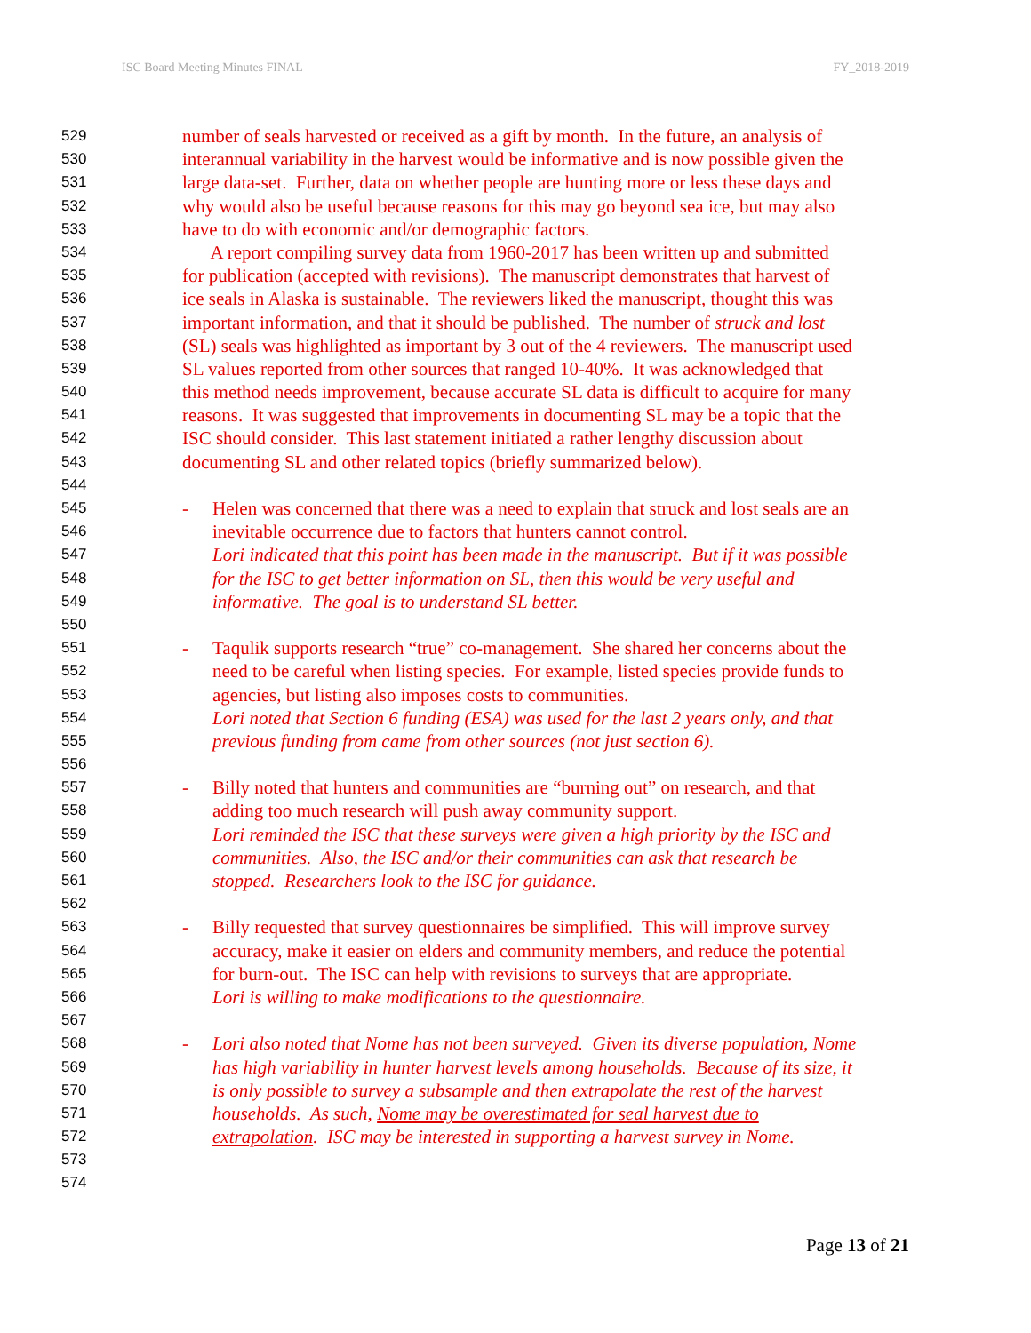ISC Board Meeting Minutes FINAL FY_2018-2019
529 number of seals harvested or received as a gift by month. In the future, an analysis of
530 interannual variability in the harvest would be informative and is now possible given the
531 large data-set. Further, data on whether people are hunting more or less these days and
532 why would also be useful because reasons for this may go beyond sea ice, but may also
533 have to do with economic and/or demographic factors.
534 A report compiling survey data from 1960-2017 has been written up and submitted
535 for publication (accepted with revisions). The manuscript demonstrates that harvest of
536 ice seals in Alaska is sustainable. The reviewers liked the manuscript, thought this was
537 important information, and that it should be published. The number of struck and lost
538 (SL) seals was highlighted as important by 3 out of the 4 reviewers. The manuscript used
539 SL values reported from other sources that ranged 10-40%. It was acknowledged that
540 this method needs improvement, because accurate SL data is difficult to acquire for many
541 reasons. It was suggested that improvements in documenting SL may be a topic that the
542 ISC should consider. This last statement initiated a rather lengthy discussion about
543 documenting SL and other related topics (briefly summarized below).
544
545 - Helen was concerned that there was a need to explain that struck and lost seals are an
546 inevitable occurrence due to factors that hunters cannot control.
547 Lori indicated that this point has been made in the manuscript. But if it was possible
548 for the ISC to get better information on SL, then this would be very useful and
549 informative. The goal is to understand SL better.
550
551 - Taqulik supports research “true” co-management. She shared her concerns about the
552 need to be careful when listing species. For example, listed species provide funds to
553 agencies, but listing also imposes costs to communities.
554 Lori noted that Section 6 funding (ESA) was used for the last 2 years only, and that
555 previous funding from came from other sources (not just section 6).
556
557 - Billy noted that hunters and communities are “burning out” on research, and that
558 adding too much research will push away community support.
559 Lori reminded the ISC that these surveys were given a high priority by the ISC and
560 communities. Also, the ISC and/or their communities can ask that research be
561 stopped. Researchers look to the ISC for guidance.
562
563 - Billy requested that survey questionnaires be simplified. This will improve survey
564 accuracy, make it easier on elders and community members, and reduce the potential
565 for burn-out. The ISC can help with revisions to surveys that are appropriate.
566 Lori is willing to make modifications to the questionnaire.
567
568 - Lori also noted that Nome has not been surveyed. Given its diverse population, Nome
569 has high variability in hunter harvest levels among households. Because of its size, it
570 is only possible to survey a subsample and then extrapolate the rest of the harvest
571 households. As such, Nome may be overestimated for seal harvest due to
572 extrapolation. ISC may be interested in supporting a harvest survey in Nome.
573
574
Page 13 of 21